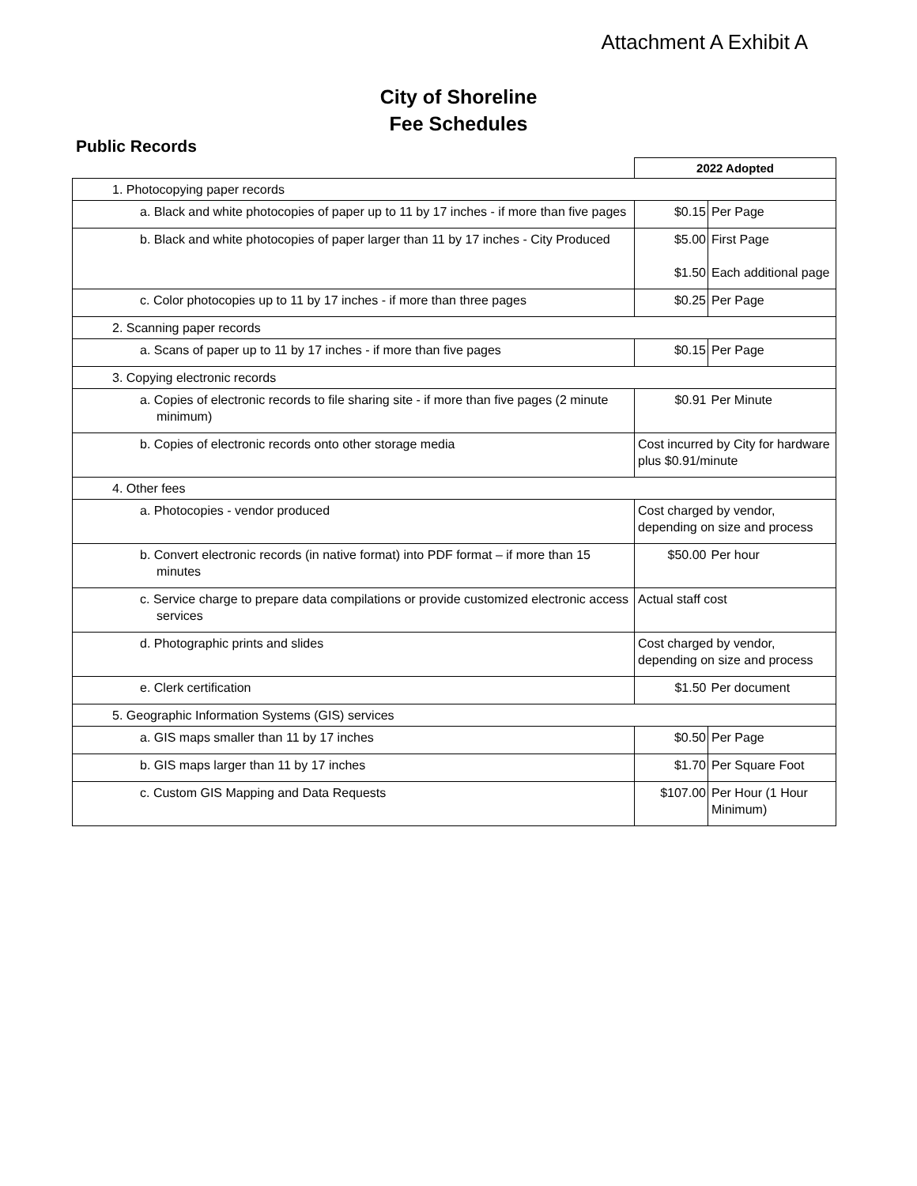Attachment A Exhibit A
City of Shoreline
Fee Schedules
Public Records
| | 2022 Adopted | |
| 1. Photocopying paper records | | |
| a. Black and white photocopies of paper up to 11 by 17 inches - if more than five pages | $0.15 | Per Page |
| b. Black and white photocopies of paper larger than 11 by 17 inches - City Produced | $5.00 $1.50 | First Page Each additional page |
| c. Color photocopies up to 11 by 17 inches - if more than three pages | $0.25 | Per Page |
| 2. Scanning paper records | | |
| a. Scans of paper up to 11 by 17 inches - if more than five pages | $0.15 | Per Page |
| 3. Copying electronic records | | |
| a. Copies of electronic records to file sharing site - if more than five pages (2 minute minimum) | $0.91 | Per Minute |
| b. Copies of electronic records onto other storage media | Cost incurred by City for hardware plus $0.91/minute | |
| 4. Other fees | | |
| a. Photocopies - vendor produced | Cost charged by vendor, depending on size and process | |
| b. Convert electronic records (in native format) into PDF format – if more than 15 minutes | $50.00 | Per hour |
| c. Service charge to prepare data compilations or provide customized electronic access services | Actual staff cost | |
| d. Photographic prints and slides | Cost charged by vendor, depending on size and process | |
| e. Clerk certification | $1.50 | Per document |
| 5. Geographic Information Systems (GIS) services | | |
| a. GIS maps smaller than 11 by 17 inches | $0.50 | Per Page |
| b. GIS maps larger than 11 by 17 inches | $1.70 | Per Square Foot |
| c. Custom GIS Mapping and Data Requests | $107.00 | Per Hour (1 Hour Minimum) |